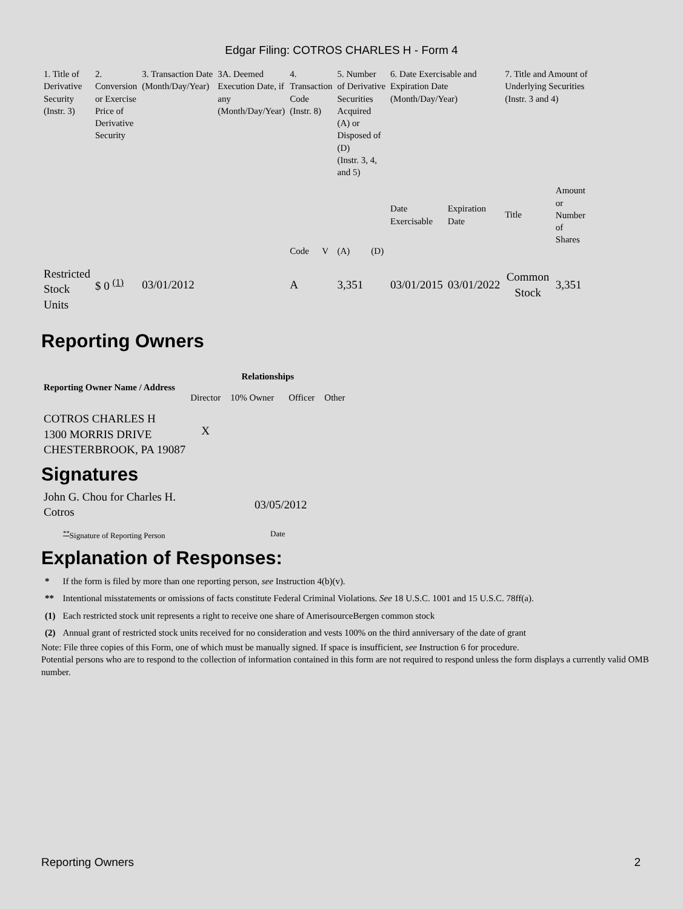Edgar Filing: COTROS CHARLES H - Form 4
| 1. Title of Derivative Security (Instr. 3) | 2. Conversion or Exercise Price of Derivative Security | 3. Transaction Date (Month/Day/Year) | 3A. Deemed Execution Date, if any (Month/Day/Year) | 4. Transaction Code (Instr. 8) | | 5. Number of Derivative Securities Acquired (A) or Disposed of (D) (Instr. 3, 4, and 5) | | 6. Date Exercisable and Expiration Date (Month/Day/Year) | | 7. Title and Amount of Underlying Securities (Instr. 3 and 4) | |
| --- | --- | --- | --- | --- | --- | --- | --- | --- | --- | --- | --- |
| | | | | Code | V | (A) | (D) | Date Exercisable | Expiration Date | Title | Amount or Number of Shares |
| Restricted Stock Units | $ 0 <sup>(1)</sup> | 03/01/2012 | | A | | 3,351 | | 03/01/2015 | 03/01/2022 | Common Stock | 3,351 |
Reporting Owners
| Reporting Owner Name / Address | Relationships | | | |
| --- | --- | --- | --- | --- |
| | Director | 10% Owner | Officer | Other |
| COTROS CHARLES H 1300 MORRIS DRIVE CHESTERBROOK, PA 19087 | X | | | |
Signatures
| John G. Chou for Charles H. Cotros | 03/05/2012 |
| <sup>**</sup> Signature of Reporting Person | Date |
Explanation of Responses:
| * | If the form is filed by more than one reporting person, see Instruction 4(b)(v). |
| ** | Intentional misstatements or omissions of facts constitute Federal Criminal Violations. See 18 U.S.C. 1001 and 15 U.S.C. 78ff(a). |
| (1) | Each restricted stock unit represents a right to receive one share of AmerisourceBergen common stock |
| (2) | Annual grant of restricted stock units received for no consideration and vests 100% on the third anniversary of the date of grant |
Note: File three copies of this Form, one of which must be manually signed. If space is insufficient, see Instruction 6 for procedure.
Potential persons who are to respond to the collection of information contained in this form are not required to respond unless the form displays a currently valid OMB number.
Reporting Owners 2